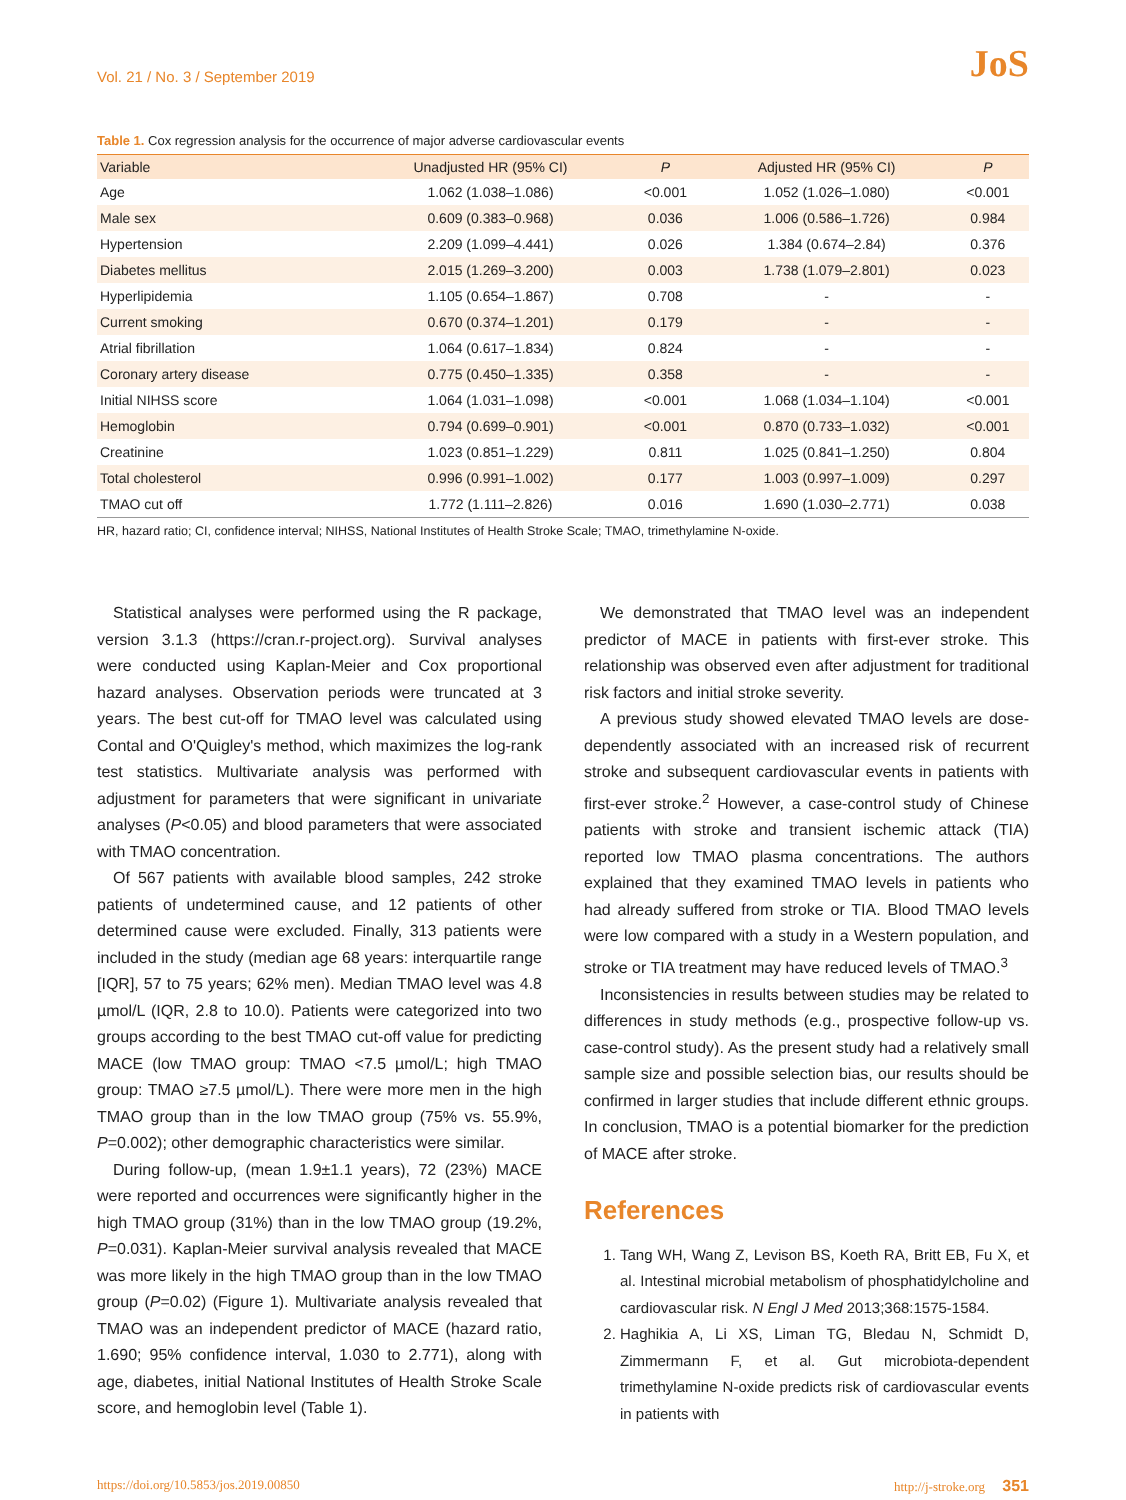Vol. 21 / No. 3 / September 2019 JoS
Table 1. Cox regression analysis for the occurrence of major adverse cardiovascular events
| Variable | Unadjusted HR (95% CI) | P | Adjusted HR (95% CI) | P |
| --- | --- | --- | --- | --- |
| Age | 1.062 (1.038–1.086) | <0.001 | 1.052 (1.026–1.080) | <0.001 |
| Male sex | 0.609 (0.383–0.968) | 0.036 | 1.006 (0.586–1.726) | 0.984 |
| Hypertension | 2.209 (1.099–4.441) | 0.026 | 1.384 (0.674–2.84) | 0.376 |
| Diabetes mellitus | 2.015 (1.269–3.200) | 0.003 | 1.738 (1.079–2.801) | 0.023 |
| Hyperlipidemia | 1.105 (0.654–1.867) | 0.708 | - | - |
| Current smoking | 0.670 (0.374–1.201) | 0.179 | - | - |
| Atrial fibrillation | 1.064 (0.617–1.834) | 0.824 | - | - |
| Coronary artery disease | 0.775 (0.450–1.335) | 0.358 | - | - |
| Initial NIHSS score | 1.064 (1.031–1.098) | <0.001 | 1.068 (1.034–1.104) | <0.001 |
| Hemoglobin | 0.794 (0.699–0.901) | <0.001 | 0.870 (0.733–1.032) | <0.001 |
| Creatinine | 1.023 (0.851–1.229) | 0.811 | 1.025 (0.841–1.250) | 0.804 |
| Total cholesterol | 0.996 (0.991–1.002) | 0.177 | 1.003 (0.997–1.009) | 0.297 |
| TMAO cut off | 1.772 (1.111–2.826) | 0.016 | 1.690 (1.030–2.771) | 0.038 |
HR, hazard ratio; CI, confidence interval; NIHSS, National Institutes of Health Stroke Scale; TMAO, trimethylamine N-oxide.
Statistical analyses were performed using the R package, version 3.1.3 (https://cran.r-project.org). Survival analyses were conducted using Kaplan-Meier and Cox proportional hazard analyses. Observation periods were truncated at 3 years. The best cut-off for TMAO level was calculated using Contal and O'Quigley's method, which maximizes the log-rank test statistics. Multivariate analysis was performed with adjustment for parameters that were significant in univariate analyses (P<0.05) and blood parameters that were associated with TMAO concentration.
Of 567 patients with available blood samples, 242 stroke patients of undetermined cause, and 12 patients of other determined cause were excluded. Finally, 313 patients were included in the study (median age 68 years: interquartile range [IQR], 57 to 75 years; 62% men). Median TMAO level was 4.8 µmol/L (IQR, 2.8 to 10.0). Patients were categorized into two groups according to the best TMAO cut-off value for predicting MACE (low TMAO group: TMAO <7.5 µmol/L; high TMAO group: TMAO ≥7.5 µmol/L). There were more men in the high TMAO group than in the low TMAO group (75% vs. 55.9%, P=0.002); other demographic characteristics were similar.
During follow-up, (mean 1.9±1.1 years), 72 (23%) MACE were reported and occurrences were significantly higher in the high TMAO group (31%) than in the low TMAO group (19.2%, P=0.031). Kaplan-Meier survival analysis revealed that MACE was more likely in the high TMAO group than in the low TMAO group (P=0.02) (Figure 1). Multivariate analysis revealed that TMAO was an independent predictor of MACE (hazard ratio, 1.690; 95% confidence interval, 1.030 to 2.771), along with age, diabetes, initial National Institutes of Health Stroke Scale score, and hemoglobin level (Table 1).
We demonstrated that TMAO level was an independent predictor of MACE in patients with first-ever stroke. This relationship was observed even after adjustment for traditional risk factors and initial stroke severity.
A previous study showed elevated TMAO levels are dose-dependently associated with an increased risk of recurrent stroke and subsequent cardiovascular events in patients with first-ever stroke.<sup>2</sup> However, a case-control study of Chinese patients with stroke and transient ischemic attack (TIA) reported low TMAO plasma concentrations. The authors explained that they examined TMAO levels in patients who had already suffered from stroke or TIA. Blood TMAO levels were low compared with a study in a Western population, and stroke or TIA treatment may have reduced levels of TMAO.<sup>3</sup>
Inconsistencies in results between studies may be related to differences in study methods (e.g., prospective follow-up vs. case-control study). As the present study had a relatively small sample size and possible selection bias, our results should be confirmed in larger studies that include different ethnic groups. In conclusion, TMAO is a potential biomarker for the prediction of MACE after stroke.
References
1. Tang WH, Wang Z, Levison BS, Koeth RA, Britt EB, Fu X, et al. Intestinal microbial metabolism of phosphatidylcholine and cardiovascular risk. N Engl J Med 2013;368:1575-1584.
2. Haghikia A, Li XS, Liman TG, Bledau N, Schmidt D, Zimmermann F, et al. Gut microbiota-dependent trimethylamine N-oxide predicts risk of cardiovascular events in patients with
https://doi.org/10.5853/jos.2019.00850 http://j-stroke.org 351